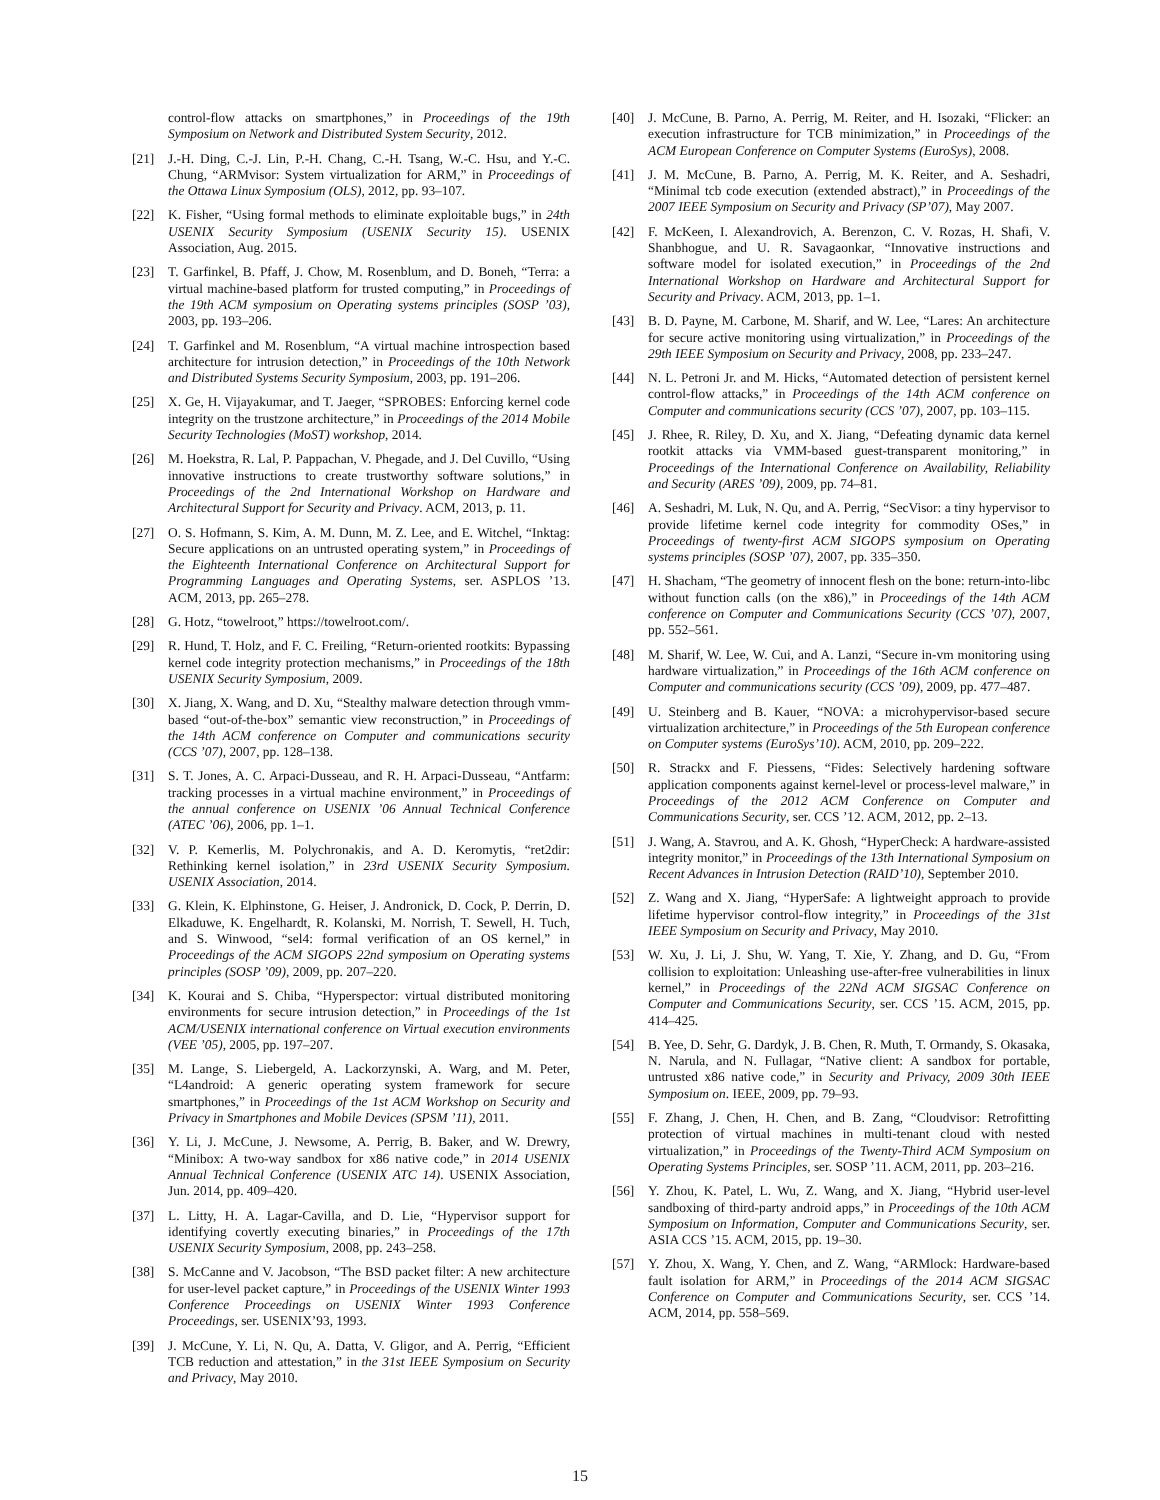control-flow attacks on smartphones,” in Proceedings of the 19th Symposium on Network and Distributed System Security, 2012.
[21] J.-H. Ding, C.-J. Lin, P.-H. Chang, C.-H. Tsang, W.-C. Hsu, and Y.-C. Chung, “ARMvisor: System virtualization for ARM,” in Proceedings of the Ottawa Linux Symposium (OLS), 2012, pp. 93–107.
[22] K. Fisher, “Using formal methods to eliminate exploitable bugs,” in 24th USENIX Security Symposium (USENIX Security 15). USENIX Association, Aug. 2015.
[23] T. Garfinkel, B. Pfaff, J. Chow, M. Rosenblum, and D. Boneh, “Terra: a virtual machine-based platform for trusted computing,” in Proceedings of the 19th ACM symposium on Operating systems principles (SOSP ’03), 2003, pp. 193–206.
[24] T. Garfinkel and M. Rosenblum, “A virtual machine introspection based architecture for intrusion detection,” in Proceedings of the 10th Network and Distributed Systems Security Symposium, 2003, pp. 191–206.
[25] X. Ge, H. Vijayakumar, and T. Jaeger, “SPROBES: Enforcing kernel code integrity on the trustzone architecture,” in Proceedings of the 2014 Mobile Security Technologies (MoST) workshop, 2014.
[26] M. Hoekstra, R. Lal, P. Pappachan, V. Phegade, and J. Del Cuvillo, “Using innovative instructions to create trustworthy software solutions,” in Proceedings of the 2nd International Workshop on Hardware and Architectural Support for Security and Privacy. ACM, 2013, p. 11.
[27] O. S. Hofmann, S. Kim, A. M. Dunn, M. Z. Lee, and E. Witchel, “Inktag: Secure applications on an untrusted operating system,” in Proceedings of the Eighteenth International Conference on Architectural Support for Programming Languages and Operating Systems, ser. ASPLOS ’13. ACM, 2013, pp. 265–278.
[28] G. Hotz, “towelroot,” https://towelroot.com/.
[29] R. Hund, T. Holz, and F. C. Freiling, “Return-oriented rootkits: Bypassing kernel code integrity protection mechanisms,” in Proceedings of the 18th USENIX Security Symposium, 2009.
[30] X. Jiang, X. Wang, and D. Xu, “Stealthy malware detection through vmm-based “out-of-the-box” semantic view reconstruction,” in Proceedings of the 14th ACM conference on Computer and communications security (CCS ’07), 2007, pp. 128–138.
[31] S. T. Jones, A. C. Arpaci-Dusseau, and R. H. Arpaci-Dusseau, “Antfarm: tracking processes in a virtual machine environment,” in Proceedings of the annual conference on USENIX ’06 Annual Technical Conference (ATEC ’06), 2006, pp. 1–1.
[32] V. P. Kemerlis, M. Polychronakis, and A. D. Keromytis, “ret2dir: Rethinking kernel isolation,” in 23rd USENIX Security Symposium. USENIX Association, 2014.
[33] G. Klein, K. Elphinstone, G. Heiser, J. Andronick, D. Cock, P. Derrin, D. Elkaduwe, K. Engelhardt, R. Kolanski, M. Norrish, T. Sewell, H. Tuch, and S. Winwood, “sel4: formal verification of an OS kernel,” in Proceedings of the ACM SIGOPS 22nd symposium on Operating systems principles (SOSP ’09), 2009, pp. 207–220.
[34] K. Kourai and S. Chiba, “Hyperspector: virtual distributed monitoring environments for secure intrusion detection,” in Proceedings of the 1st ACM/USENIX international conference on Virtual execution environments (VEE ’05), 2005, pp. 197–207.
[35] M. Lange, S. Liebergeld, A. Lackorzynski, A. Warg, and M. Peter, “L4android: A generic operating system framework for secure smartphones,” in Proceedings of the 1st ACM Workshop on Security and Privacy in Smartphones and Mobile Devices (SPSM ’11), 2011.
[36] Y. Li, J. McCune, J. Newsome, A. Perrig, B. Baker, and W. Drewry, “Minibox: A two-way sandbox for x86 native code,” in 2014 USENIX Annual Technical Conference (USENIX ATC 14). USENIX Association, Jun. 2014, pp. 409–420.
[37] L. Litty, H. A. Lagar-Cavilla, and D. Lie, “Hypervisor support for identifying covertly executing binaries,” in Proceedings of the 17th USENIX Security Symposium, 2008, pp. 243–258.
[38] S. McCanne and V. Jacobson, “The BSD packet filter: A new architecture for user-level packet capture,” in Proceedings of the USENIX Winter 1993 Conference Proceedings on USENIX Winter 1993 Conference Proceedings, ser. USENIX’93, 1993.
[39] J. McCune, Y. Li, N. Qu, A. Datta, V. Gligor, and A. Perrig, “Efficient TCB reduction and attestation,” in the 31st IEEE Symposium on Security and Privacy, May 2010.
[40] J. McCune, B. Parno, A. Perrig, M. Reiter, and H. Isozaki, “Flicker: an execution infrastructure for TCB minimization,” in Proceedings of the ACM European Conference on Computer Systems (EuroSys), 2008.
[41] J. M. McCune, B. Parno, A. Perrig, M. K. Reiter, and A. Seshadri, “Minimal tcb code execution (extended abstract),” in Proceedings of the 2007 IEEE Symposium on Security and Privacy (SP’07), May 2007.
[42] F. McKeen, I. Alexandrovich, A. Berenzon, C. V. Rozas, H. Shafi, V. Shanbhogue, and U. R. Savagaonkar, “Innovative instructions and software model for isolated execution,” in Proceedings of the 2nd International Workshop on Hardware and Architectural Support for Security and Privacy. ACM, 2013, pp. 1–1.
[43] B. D. Payne, M. Carbone, M. Sharif, and W. Lee, “Lares: An architecture for secure active monitoring using virtualization,” in Proceedings of the 29th IEEE Symposium on Security and Privacy, 2008, pp. 233–247.
[44] N. L. Petroni Jr. and M. Hicks, “Automated detection of persistent kernel control-flow attacks,” in Proceedings of the 14th ACM conference on Computer and communications security (CCS ’07), 2007, pp. 103–115.
[45] J. Rhee, R. Riley, D. Xu, and X. Jiang, “Defeating dynamic data kernel rootkit attacks via VMM-based guest-transparent monitoring,” in Proceedings of the International Conference on Availability, Reliability and Security (ARES ’09), 2009, pp. 74–81.
[46] A. Seshadri, M. Luk, N. Qu, and A. Perrig, “SecVisor: a tiny hypervisor to provide lifetime kernel code integrity for commodity OSes,” in Proceedings of twenty-first ACM SIGOPS symposium on Operating systems principles (SOSP ’07), 2007, pp. 335–350.
[47] H. Shacham, “The geometry of innocent flesh on the bone: return-into-libc without function calls (on the x86),” in Proceedings of the 14th ACM conference on Computer and Communications Security (CCS ’07), 2007, pp. 552–561.
[48] M. Sharif, W. Lee, W. Cui, and A. Lanzi, “Secure in-vm monitoring using hardware virtualization,” in Proceedings of the 16th ACM conference on Computer and communications security (CCS ’09), 2009, pp. 477–487.
[49] U. Steinberg and B. Kauer, “NOVA: a microhypervisor-based secure virtualization architecture,” in Proceedings of the 5th European conference on Computer systems (EuroSys’10). ACM, 2010, pp. 209–222.
[50] R. Strackx and F. Piessens, “Fides: Selectively hardening software application components against kernel-level or process-level malware,” in Proceedings of the 2012 ACM Conference on Computer and Communications Security, ser. CCS ’12. ACM, 2012, pp. 2–13.
[51] J. Wang, A. Stavrou, and A. K. Ghosh, “HyperCheck: A hardware-assisted integrity monitor,” in Proceedings of the 13th International Symposium on Recent Advances in Intrusion Detection (RAID’10), September 2010.
[52] Z. Wang and X. Jiang, “HyperSafe: A lightweight approach to provide lifetime hypervisor control-flow integrity,” in Proceedings of the 31st IEEE Symposium on Security and Privacy, May 2010.
[53] W. Xu, J. Li, J. Shu, W. Yang, T. Xie, Y. Zhang, and D. Gu, “From collision to exploitation: Unleashing use-after-free vulnerabilities in linux kernel,” in Proceedings of the 22Nd ACM SIGSAC Conference on Computer and Communications Security, ser. CCS ’15. ACM, 2015, pp. 414–425.
[54] B. Yee, D. Sehr, G. Dardyk, J. B. Chen, R. Muth, T. Ormandy, S. Okasaka, N. Narula, and N. Fullagar, “Native client: A sandbox for portable, untrusted x86 native code,” in Security and Privacy, 2009 30th IEEE Symposium on. IEEE, 2009, pp. 79–93.
[55] F. Zhang, J. Chen, H. Chen, and B. Zang, “Cloudvisor: Retrofitting protection of virtual machines in multi-tenant cloud with nested virtualization,” in Proceedings of the Twenty-Third ACM Symposium on Operating Systems Principles, ser. SOSP ’11. ACM, 2011, pp. 203–216.
[56] Y. Zhou, K. Patel, L. Wu, Z. Wang, and X. Jiang, “Hybrid user-level sandboxing of third-party android apps,” in Proceedings of the 10th ACM Symposium on Information, Computer and Communications Security, ser. ASIA CCS ’15. ACM, 2015, pp. 19–30.
[57] Y. Zhou, X. Wang, Y. Chen, and Z. Wang, “ARMlock: Hardware-based fault isolation for ARM,” in Proceedings of the 2014 ACM SIGSAC Conference on Computer and Communications Security, ser. CCS ’14. ACM, 2014, pp. 558–569.
15